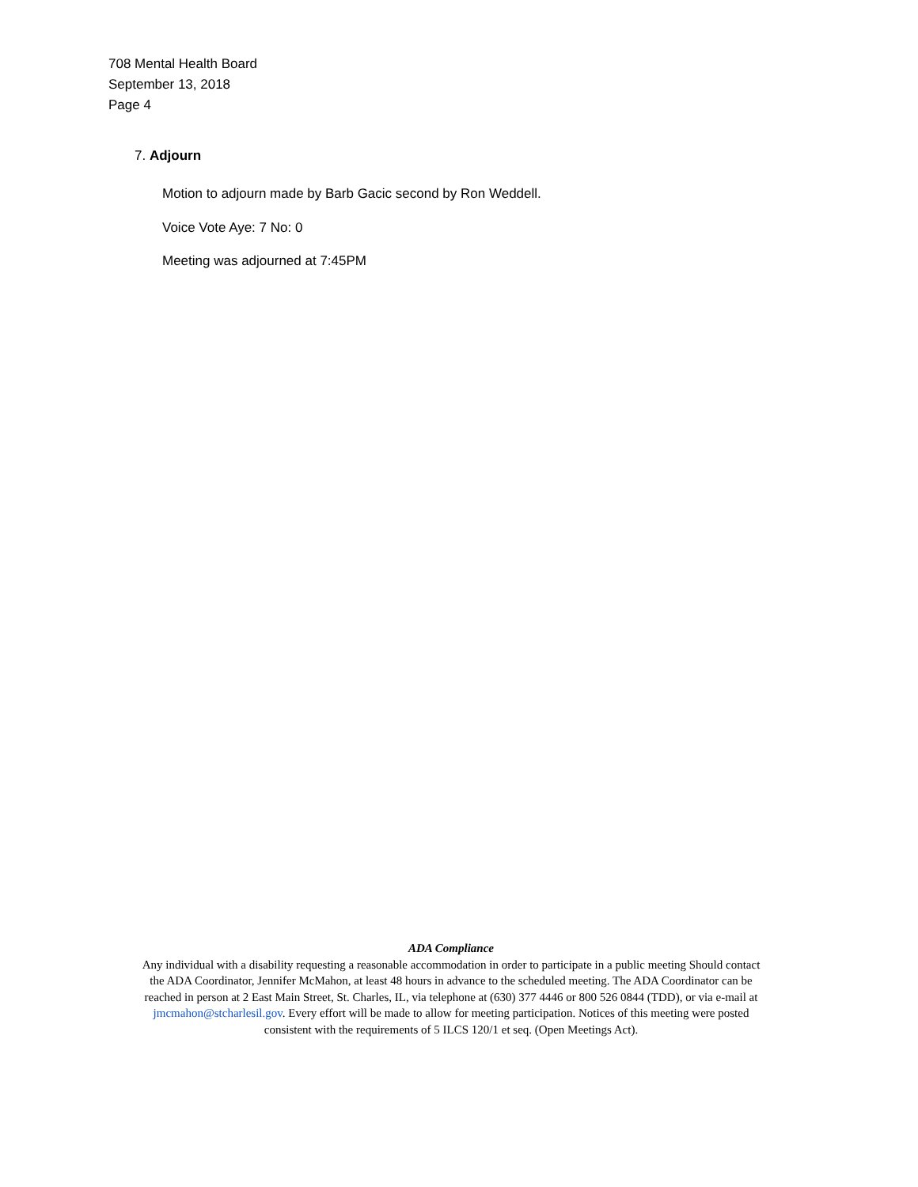708 Mental Health Board
September 13, 2018
Page 4
7. Adjourn
Motion to adjourn made by Barb Gacic second by Ron Weddell.
Voice Vote Aye: 7 No: 0
Meeting was adjourned at 7:45PM
ADA Compliance
Any individual with a disability requesting a reasonable accommodation in order to participate in a public meeting Should contact the ADA Coordinator, Jennifer McMahon, at least 48 hours in advance to the scheduled meeting. The ADA Coordinator can be reached in person at 2 East Main Street, St. Charles, IL, via telephone at (630) 377 4446 or 800 526 0844 (TDD), or via e-mail at jmcmahon@stcharlesil.gov. Every effort will be made to allow for meeting participation. Notices of this meeting were posted consistent with the requirements of 5 ILCS 120/1 et seq. (Open Meetings Act).